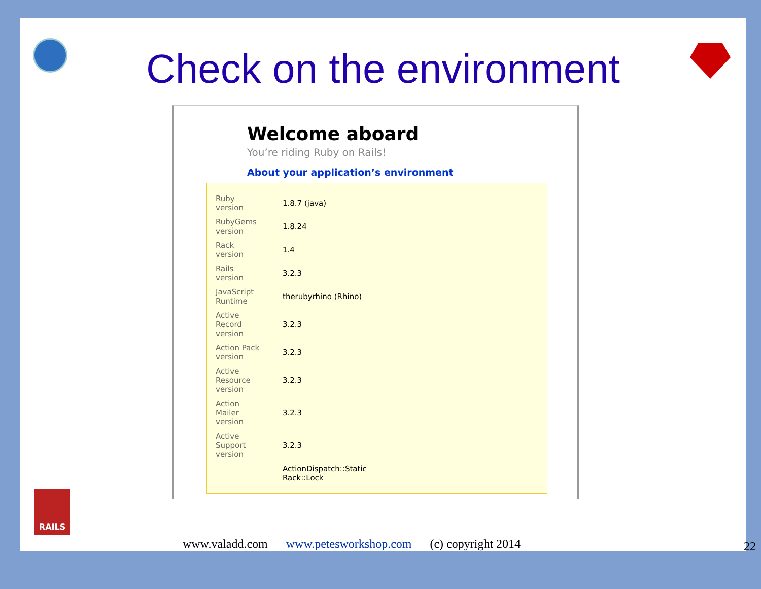Check on the environment
Welcome aboard
You’re riding Ruby on Rails!
About your application’s environment
| Ruby version | 1.8.7 (java) |
| RubyGems version | 1.8.24 |
| Rack version | 1.4 |
| Rails version | 3.2.3 |
| JavaScript Runtime | therubyrhino (Rhino) |
| Active Record version | 3.2.3 |
| Action Pack version | 3.2.3 |
| Active Resource version | 3.2.3 |
| Action Mailer version | 3.2.3 |
| Active Support version | 3.2.3 |
| | ActionDispatch::Static Rack::Lock |
RAILS
www.valadd.com www.petesworkshop.com (c) copyright 2014
22